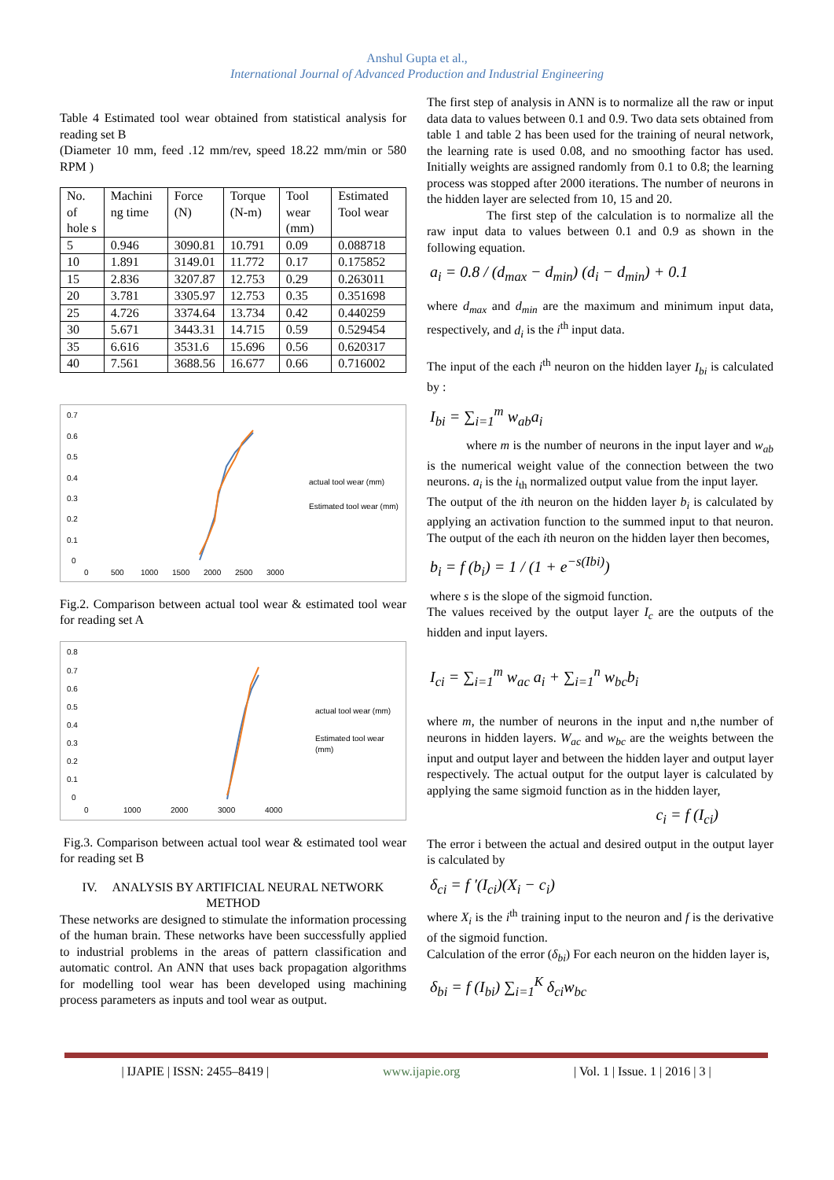Anshul Gupta et al.,
International Journal of Advanced Production and Industrial Engineering
Table 4 Estimated tool wear obtained from statistical analysis for reading set B
(Diameter 10 mm, feed .12 mm/rev, speed 18.22 mm/min or 580 RPM )
| No. of hole s | Machini ng time | Force (N) | Torque (N-m) | Tool wear (mm) | Estimated Tool wear |
| --- | --- | --- | --- | --- | --- |
| 5 | 0.946 | 3090.81 | 10.791 | 0.09 | 0.088718 |
| 10 | 1.891 | 3149.01 | 11.772 | 0.17 | 0.175852 |
| 15 | 2.836 | 3207.87 | 12.753 | 0.29 | 0.263011 |
| 20 | 3.781 | 3305.97 | 12.753 | 0.35 | 0.351698 |
| 25 | 4.726 | 3374.64 | 13.734 | 0.42 | 0.440259 |
| 30 | 5.671 | 3443.31 | 14.715 | 0.59 | 0.529454 |
| 35 | 6.616 | 3531.6 | 15.696 | 0.56 | 0.620317 |
| 40 | 7.561 | 3688.56 | 16.677 | 0.66 | 0.716002 |
0.7
0.6
0.5
0.4
0.3
0.2
0.1
0
0
500
1000
1500
2000
2500
3000
actual tool wear (mm)
Estimated tool wear (mm)
Fig.2. Comparison between actual tool wear & estimated tool wear for reading set A
0.8
0.7
0.6
0.5
0.4
0.3
0.2
0.1
0
0
1000
2000
3000
4000
actual tool wear (mm)
Estimated tool wear
(mm)
Fig.3. Comparison between actual tool wear & estimated tool wear for reading set B
IV. ANALYSIS BY ARTIFICIAL NEURAL NETWORK METHOD
These networks are designed to stimulate the information processing of the human brain. These networks have been successfully applied to industrial problems in the areas of pattern classification and automatic control. An ANN that uses back propagation algorithms for modelling tool wear has been developed using machining process parameters as inputs and tool wear as output.
The first step of analysis in ANN is to normalize all the raw or input data data to values between 0.1 and 0.9. Two data sets obtained from table 1 and table 2 has been used for the training of neural network, the learning rate is used 0.08, and no smoothing factor has used. Initially weights are assigned randomly from 0.1 to 0.8; the learning process was stopped after 2000 iterations. The number of neurons in the hidden layer are selected from 10, 15 and 20.
The first step of the calculation is to normalize all the raw input data to values between 0.1 and 0.9 as shown in the following equation.
a<sub>i</sub> = 0.8 / (d<sub>max</sub> − d<sub>min</sub>) (d<sub>i</sub> − d<sub>min</sub>) + 0.1
where d<sub>max</sub> and d<sub>min</sub> are the maximum and minimum input data, respectively, and d<sub>i</sub> is the i<sup>th</sup> input data.
The input of the each i<sup>th</sup> neuron on the hidden layer I<sub>bi</sub> is calculated by :
I<sub>bi</sub> = ∑<sub>i=1</sub><sup>m</sup> w<sub>ab</sub>a<sub>i</sub>
where m is the number of neurons in the input layer and w<sub>ab</sub> is the numerical weight value of the connection between the two neurons. a<sub>i</sub> is the i<sub>th</sub> normalized output value from the input layer.
The output of the ith neuron on the hidden layer b<sub>i</sub> is calculated by applying an activation function to the summed input to that neuron. The output of the each ith neuron on the hidden layer then becomes,
b<sub>i</sub> = f (b<sub>i</sub>) = 1 / (1 + e<sup>−s(Ibi)</sup>)
where s is the slope of the sigmoid function.
The values received by the output layer I<sub>c</sub> are the outputs of the hidden and input layers.
I<sub>ci</sub> = ∑<sub>i=1</sub><sup>m</sup> w<sub>ac</sub> a<sub>i</sub> + ∑<sub>i=1</sub><sup>n</sup> w<sub>bc</sub>b<sub>i</sub>
where m, the number of neurons in the input and n,the number of neurons in hidden layers. W<sub>ac</sub> and w<sub>bc</sub> are the weights between the input and output layer and between the hidden layer and output layer respectively. The actual output for the output layer is calculated by applying the same sigmoid function as in the hidden layer,
c<sub>i</sub> = f (I<sub>ci</sub>)
The error i between the actual and desired output in the output layer is calculated by
δ<sub>ci</sub> = f ′(I<sub>ci</sub>)(X<sub>i</sub> − c<sub>i</sub>)
where X<sub>i</sub> is the i<sup>th</sup> training input to the neuron and f is the derivative of the sigmoid function.
Calculation of the error (δ<sub>bi</sub>) For each neuron on the hidden layer is,
δ<sub>bi</sub> = f (I<sub>bi</sub>) ∑<sub>i=1</sub><sup>K</sup> δ<sub>ci</sub>w<sub>bc</sub>
| IJAPIE | ISSN: 2455–8419 | www.ijapie.org | Vol. 1 | Issue. 1 | 2016 | 3 |